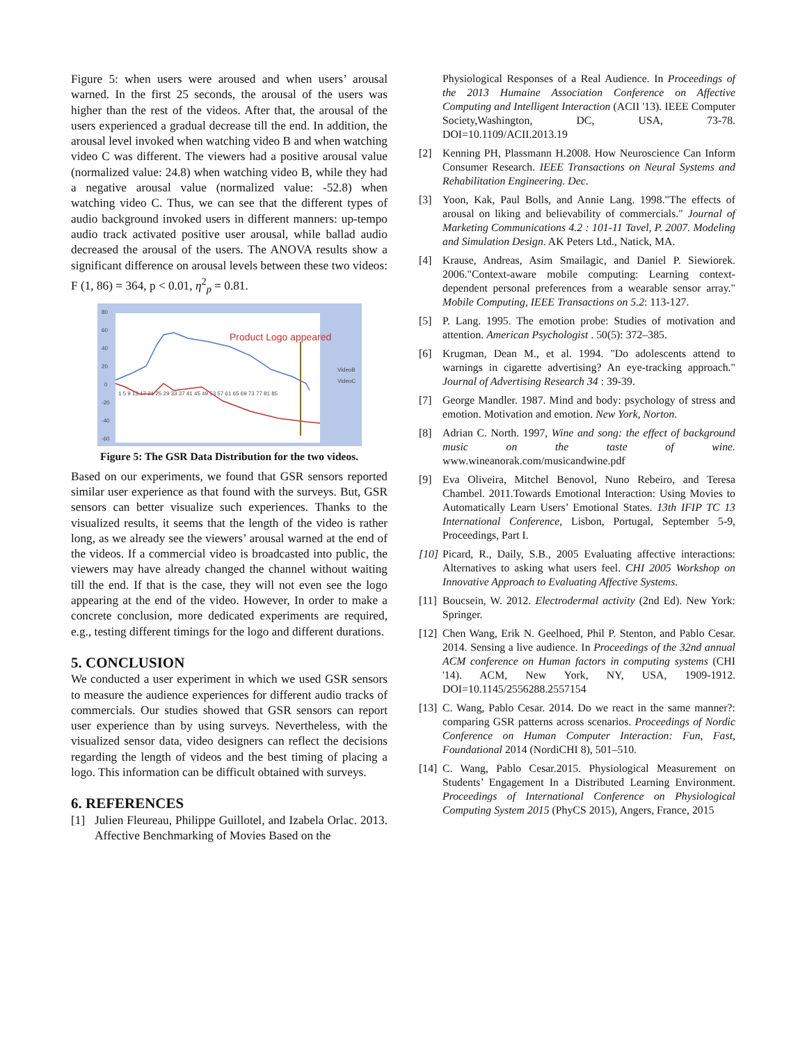Figure 5: when users were aroused and when users’ arousal warned. In the first 25 seconds, the arousal of the users was higher than the rest of the videos. After that, the arousal of the users experienced a gradual decrease till the end. In addition, the arousal level invoked when watching video B and when watching video C was different. The viewers had a positive arousal value (normalized value: 24.8) when watching video B, while they had a negative arousal value (normalized value: -52.8) when watching video C. Thus, we can see that the different types of audio background invoked users in different manners: up-tempo audio track activated positive user arousal, while ballad audio decreased the arousal of the users. The ANOVA results show a significant difference on arousal levels between these two videos: F (1, 86) = 364, p < 0.01, η<sup>2</sup><sub>p</sub> = 0.81.
80
60
40
20
0
-20
-40
-60
1 5 9 13 17 21 25 29 33 37 41 45 49 53 57 61 65 69 73 77 81 85
VideoB
VideoC
Product Logo appeared
Figure 5: The GSR Data Distribution for the two videos.
Based on our experiments, we found that GSR sensors reported similar user experience as that found with the surveys. But, GSR sensors can better visualize such experiences. Thanks to the visualized results, it seems that the length of the video is rather long, as we already see the viewers’ arousal warned at the end of the videos. If a commercial video is broadcasted into public, the viewers may have already changed the channel without waiting till the end. If that is the case, they will not even see the logo appearing at the end of the video. However, In order to make a concrete conclusion, more dedicated experiments are required, e.g., testing different timings for the logo and different durations.
5. CONCLUSION
We conducted a user experiment in which we used GSR sensors to measure the audience experiences for different audio tracks of commercials. Our studies showed that GSR sensors can report user experience than by using surveys. Nevertheless, with the visualized sensor data, video designers can reflect the decisions regarding the length of videos and the best timing of placing a logo. This information can be difficult obtained with surveys.
6. REFERENCES
[1] Julien Fleureau, Philippe Guillotel, and Izabela Orlac. 2013. Affective Benchmarking of Movies Based on the
Physiological Responses of a Real Audience. In Proceedings of the 2013 Humaine Association Conference on Affective Computing and Intelligent Interaction (ACII '13). IEEE Computer Society,Washington, DC, USA, 73-78. DOI=10.1109/ACII.2013.19
[2] Kenning PH, Plassmann H.2008. How Neuroscience Can Inform Consumer Research. IEEE Transactions on Neural Systems and Rehabilitation Engineering. Dec.
[3] Yoon, Kak, Paul Bolls, and Annie Lang. 1998."The effects of arousal on liking and believability of commercials." Journal of Marketing Communications 4.2 : 101-11 Tavel, P. 2007. Modeling and Simulation Design. AK Peters Ltd., Natick, MA.
[4] Krause, Andreas, Asim Smailagic, and Daniel P. Siewiorek. 2006."Context-aware mobile computing: Learning context-dependent personal preferences from a wearable sensor array." Mobile Computing, IEEE Transactions on 5.2: 113-127.
[5] P. Lang. 1995. The emotion probe: Studies of motivation and attention. American Psychologist . 50(5): 372–385.
[6] Krugman, Dean M., et al. 1994. "Do adolescents attend to warnings in cigarette advertising? An eye-tracking approach." Journal of Advertising Research 34 : 39-39.
[7] George Mandler. 1987. Mind and body: psychology of stress and emotion. Motivation and emotion. New York, Norton.
[8] Adrian C. North. 1997, Wine and song: the effect of background music on the taste of wine. www.wineanorak.com/musicandwine.pdf
[9] Eva Oliveira, Mitchel Benovol, Nuno Rebeiro, and Teresa Chambel. 2011.Towards Emotional Interaction: Using Movies to Automatically Learn Users’ Emotional States. 13th IFIP TC 13 International Conference, Lisbon, Portugal, September 5-9, Proceedings, Part I.
[10] Picard, R., Daily, S.B., 2005 Evaluating affective interactions: Alternatives to asking what users feel. CHI 2005 Workshop on Innovative Approach to Evaluating Affective Systems.
[11] Boucsein, W. 2012. Electrodermal activity (2nd Ed). New York: Springer.
[12] Chen Wang, Erik N. Geelhoed, Phil P. Stenton, and Pablo Cesar. 2014. Sensing a live audience. In Proceedings of the 32nd annual ACM conference on Human factors in computing systems (CHI '14). ACM, New York, NY, USA, 1909-1912. DOI=10.1145/2556288.2557154
[13] C. Wang, Pablo Cesar. 2014. Do we react in the same manner?: comparing GSR patterns across scenarios. Proceedings of Nordic Conference on Human Computer Interaction: Fun, Fast, Foundational 2014 (NordiCHI 8), 501–510.
[14] C. Wang, Pablo Cesar.2015. Physiological Measurement on Students’ Engagement In a Distributed Learning Environment. Proceedings of International Conference on Physiological Computing System 2015 (PhyCS 2015), Angers, France, 2015